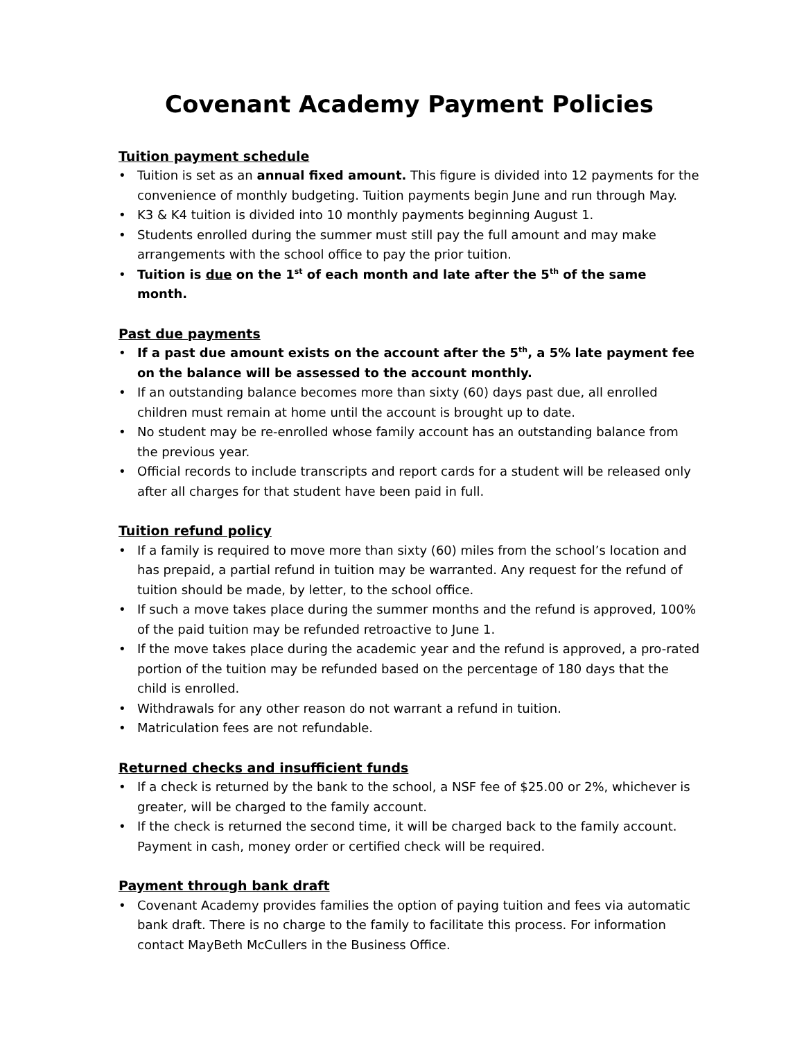Covenant Academy Payment Policies
Tuition payment schedule
• Tuition is set as an annual fixed amount. This figure is divided into 12 payments for the convenience of monthly budgeting. Tuition payments begin June and run through May.
• K3 & K4 tuition is divided into 10 monthly payments beginning August 1.
• Students enrolled during the summer must still pay the full amount and may make arrangements with the school office to pay the prior tuition.
• Tuition is due on the 1<sup>st</sup> of each month and late after the 5<sup>th</sup> of the same month.
Past due payments
• If a past due amount exists on the account after the 5<sup>th</sup>, a 5% late payment fee on the balance will be assessed to the account monthly.
• If an outstanding balance becomes more than sixty (60) days past due, all enrolled children must remain at home until the account is brought up to date.
• No student may be re-enrolled whose family account has an outstanding balance from the previous year.
• Official records to include transcripts and report cards for a student will be released only after all charges for that student have been paid in full.
Tuition refund policy
• If a family is required to move more than sixty (60) miles from the school’s location and has prepaid, a partial refund in tuition may be warranted. Any request for the refund of tuition should be made, by letter, to the school office.
• If such a move takes place during the summer months and the refund is approved, 100% of the paid tuition may be refunded retroactive to June 1.
• If the move takes place during the academic year and the refund is approved, a pro-rated portion of the tuition may be refunded based on the percentage of 180 days that the child is enrolled.
• Withdrawals for any other reason do not warrant a refund in tuition.
• Matriculation fees are not refundable.
Returned checks and insufficient funds
• If a check is returned by the bank to the school, a NSF fee of $25.00 or 2%, whichever is greater, will be charged to the family account.
• If the check is returned the second time, it will be charged back to the family account. Payment in cash, money order or certified check will be required.
Payment through bank draft
• Covenant Academy provides families the option of paying tuition and fees via automatic bank draft. There is no charge to the family to facilitate this process. For information contact MayBeth McCullers in the Business Office.